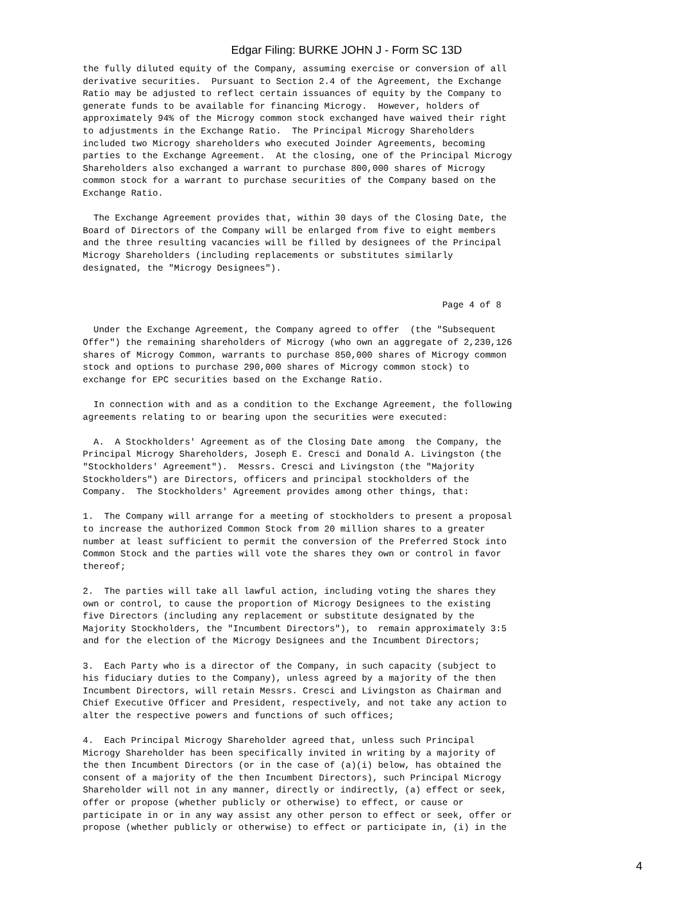Edgar Filing: BURKE JOHN J - Form SC 13D
the fully diluted equity of the Company, assuming exercise or conversion of all
derivative securities.  Pursuant to Section 2.4 of the Agreement, the Exchange
Ratio may be adjusted to reflect certain issuances of equity by the Company to
generate funds to be available for financing Microgy.  However, holders of
approximately 94% of the Microgy common stock exchanged have waived their right
to adjustments in the Exchange Ratio.  The Principal Microgy Shareholders
included two Microgy shareholders who executed Joinder Agreements, becoming
parties to the Exchange Agreement.  At the closing, one of the Principal Microgy
Shareholders also exchanged a warrant to purchase 800,000 shares of Microgy
common stock for a warrant to purchase securities of the Company based on the
Exchange Ratio.

  The Exchange Agreement provides that, within 30 days of the Closing Date, the
Board of Directors of the Company will be enlarged from five to eight members
and the three resulting vacancies will be filled by designees of the Principal
Microgy Shareholders (including replacements or substitutes similarly
designated, the "Microgy Designees").


                                                                   Page 4 of 8

  Under the Exchange Agreement, the Company agreed to offer  (the "Subsequent
Offer") the remaining shareholders of Microgy (who own an aggregate of 2,230,126
shares of Microgy Common, warrants to purchase 850,000 shares of Microgy common
stock and options to purchase 290,000 shares of Microgy common stock) to
exchange for EPC securities based on the Exchange Ratio.

  In connection with and as a condition to the Exchange Agreement, the following
agreements relating to or bearing upon the securities were executed:

  A.  A Stockholders' Agreement as of the Closing Date among  the Company, the
Principal Microgy Shareholders, Joseph E. Cresci and Donald A. Livingston (the
"Stockholders' Agreement").  Messrs. Cresci and Livingston (the "Majority
Stockholders") are Directors, officers and principal stockholders of the
Company.  The Stockholders' Agreement provides among other things, that:

1.  The Company will arrange for a meeting of stockholders to present a proposal
to increase the authorized Common Stock from 20 million shares to a greater
number at least sufficient to permit the conversion of the Preferred Stock into
Common Stock and the parties will vote the shares they own or control in favor
thereof;

2.  The parties will take all lawful action, including voting the shares they
own or control, to cause the proportion of Microgy Designees to the existing
five Directors (including any replacement or substitute designated by the
Majority Stockholders, the "Incumbent Directors"), to  remain approximately 3:5
and for the election of the Microgy Designees and the Incumbent Directors;

3.  Each Party who is a director of the Company, in such capacity (subject to
his fiduciary duties to the Company), unless agreed by a majority of the then
Incumbent Directors, will retain Messrs. Cresci and Livingston as Chairman and
Chief Executive Officer and President, respectively, and not take any action to
alter the respective powers and functions of such offices;

4.  Each Principal Microgy Shareholder agreed that, unless such Principal
Microgy Shareholder has been specifically invited in writing by a majority of
the then Incumbent Directors (or in the case of (a)(i) below, has obtained the
consent of a majority of the then Incumbent Directors), such Principal Microgy
Shareholder will not in any manner, directly or indirectly, (a) effect or seek,
offer or propose (whether publicly or otherwise) to effect, or cause or
participate in or in any way assist any other person to effect or seek, offer or
propose (whether publicly or otherwise) to effect or participate in, (i) in the
4